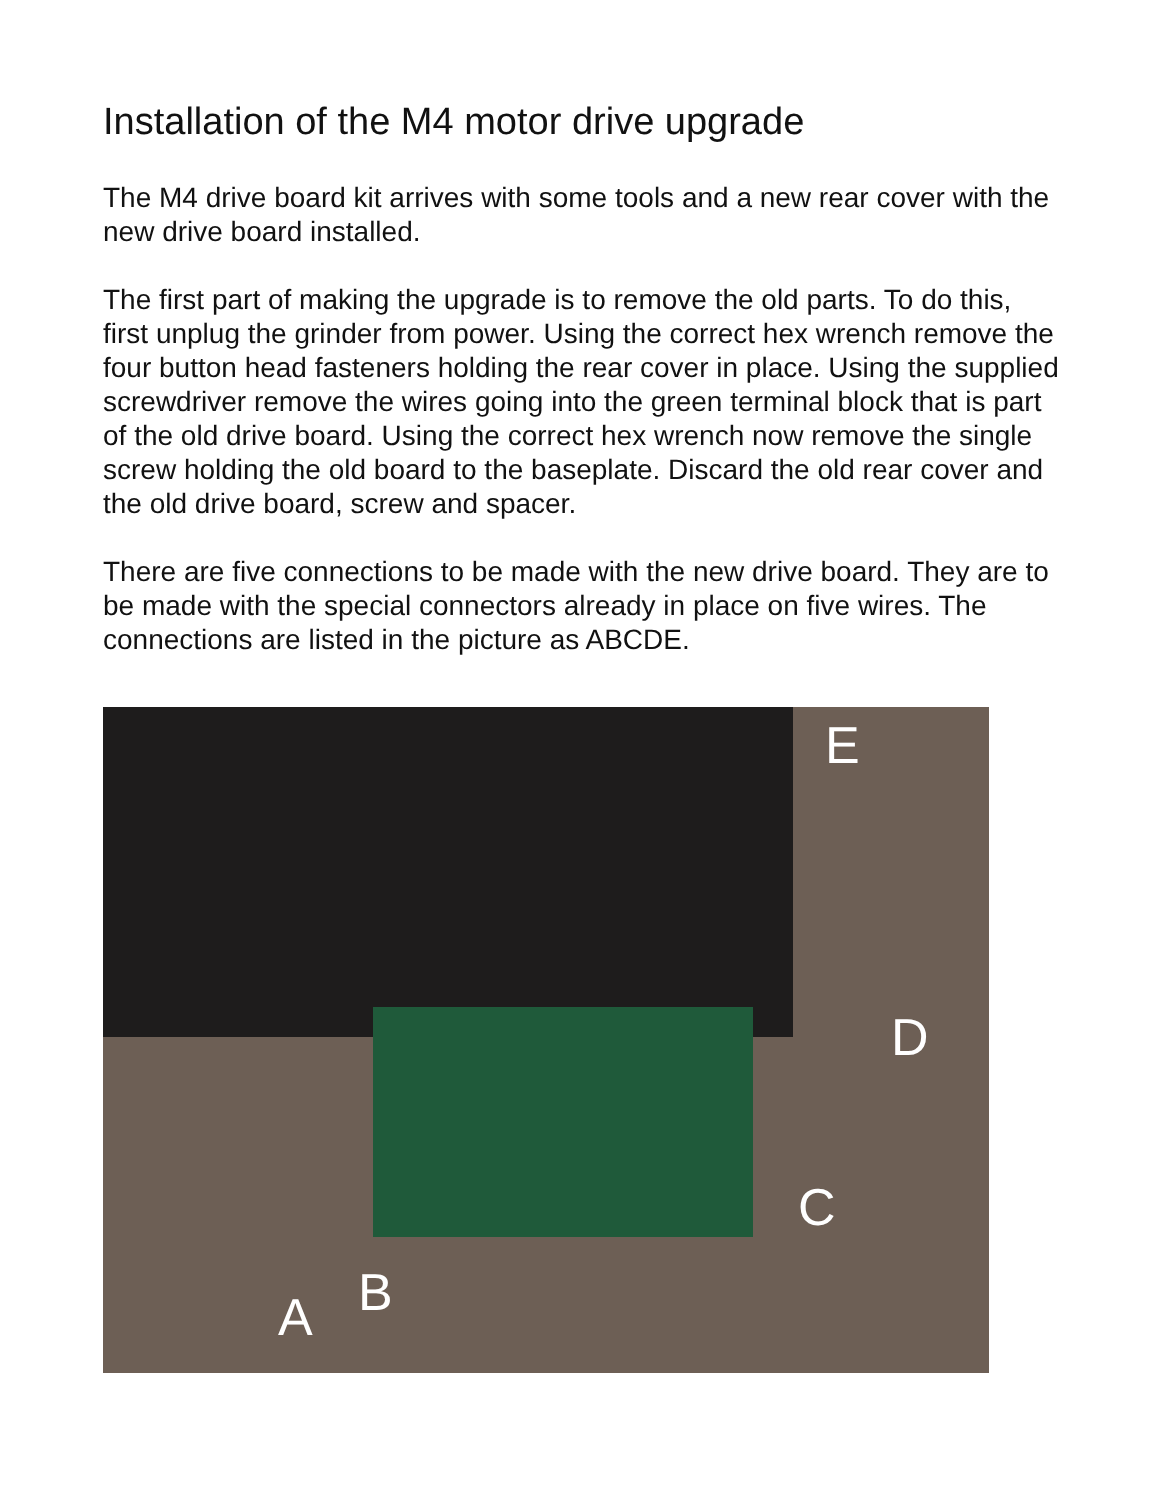Installation of the M4 motor drive upgrade
The M4 drive board kit arrives with some tools and a new rear cover with the new drive board installed.
The first part of making the upgrade is to remove the old parts. To do this, first unplug the grinder from power. Using the correct hex wrench remove the four button head fasteners holding the rear cover in place. Using the supplied screwdriver remove the wires going into the green terminal block that is part of the old drive board. Using the correct hex wrench now remove the single screw holding the old board to the baseplate. Discard the old rear cover and the old drive board, screw and spacer.
There are five connections to be made with the new drive board. They are to be made with the special connectors already in place on five wires. The connections are listed in the picture as ABCDE.
E
D
C
B A